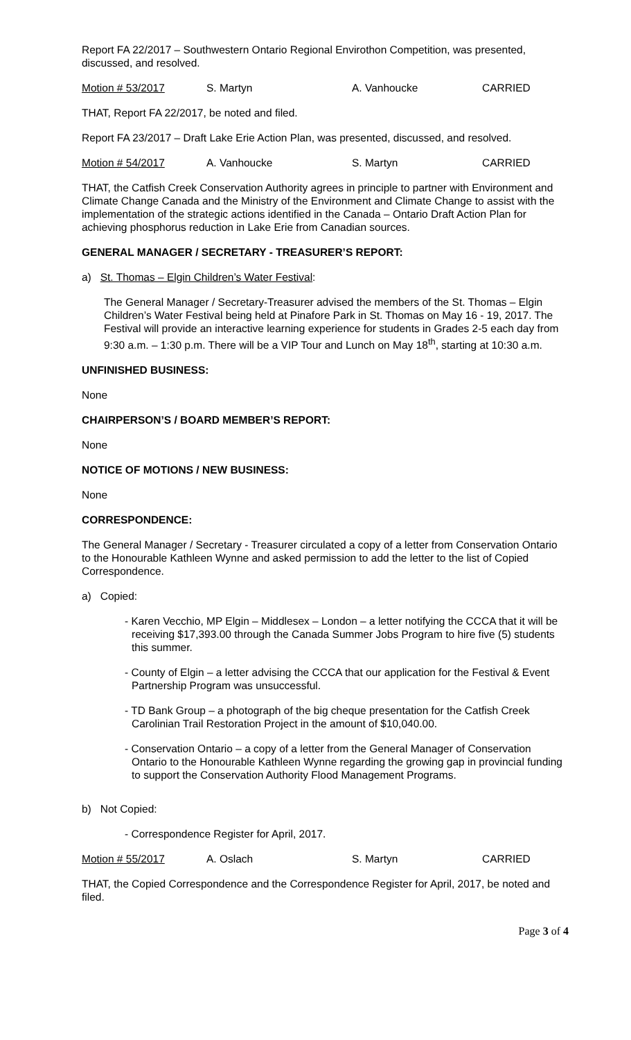Report FA 22/2017 – Southwestern Ontario Regional Envirothon Competition, was presented, discussed, and resolved.
Motion # 53/2017 S. Martyn A. Vanhoucke CARRIED
THAT, Report FA 22/2017, be noted and filed.
Report FA 23/2017 – Draft Lake Erie Action Plan, was presented, discussed, and resolved.
Motion # 54/2017 A. Vanhoucke S. Martyn CARRIED
THAT, the Catfish Creek Conservation Authority agrees in principle to partner with Environment and Climate Change Canada and the Ministry of the Environment and Climate Change to assist with the implementation of the strategic actions identified in the Canada – Ontario Draft Action Plan for achieving phosphorus reduction in Lake Erie from Canadian sources.
GENERAL MANAGER / SECRETARY - TREASURER’S REPORT:
a) St. Thomas – Elgin Children’s Water Festival:
The General Manager / Secretary-Treasurer advised the members of the St. Thomas – Elgin Children’s Water Festival being held at Pinafore Park in St. Thomas on May 16 - 19, 2017. The Festival will provide an interactive learning experience for students in Grades 2-5 each day from 9:30 a.m. – 1:30 p.m. There will be a VIP Tour and Lunch on May 18<sup>th</sup>, starting at 10:30 a.m.
UNFINISHED BUSINESS:
None
CHAIRPERSON’S / BOARD MEMBER’S REPORT:
None
NOTICE OF MOTIONS / NEW BUSINESS:
None
CORRESPONDENCE:
The General Manager / Secretary - Treasurer circulated a copy of a letter from Conservation Ontario to the Honourable Kathleen Wynne and asked permission to add the letter to the list of Copied Correspondence.
a) Copied:
- Karen Vecchio, MP Elgin – Middlesex – London – a letter notifying the CCCA that it will be receiving $17,393.00 through the Canada Summer Jobs Program to hire five (5) students this summer.
- County of Elgin – a letter advising the CCCA that our application for the Festival & Event Partnership Program was unsuccessful.
- TD Bank Group – a photograph of the big cheque presentation for the Catfish Creek Carolinian Trail Restoration Project in the amount of $10,040.00.
- Conservation Ontario – a copy of a letter from the General Manager of Conservation Ontario to the Honourable Kathleen Wynne regarding the growing gap in provincial funding to support the Conservation Authority Flood Management Programs.
b) Not Copied:
- Correspondence Register for April, 2017.
Motion # 55/2017 A. Oslach S. Martyn CARRIED
THAT, the Copied Correspondence and the Correspondence Register for April, 2017, be noted and filed.
Page 3 of 4